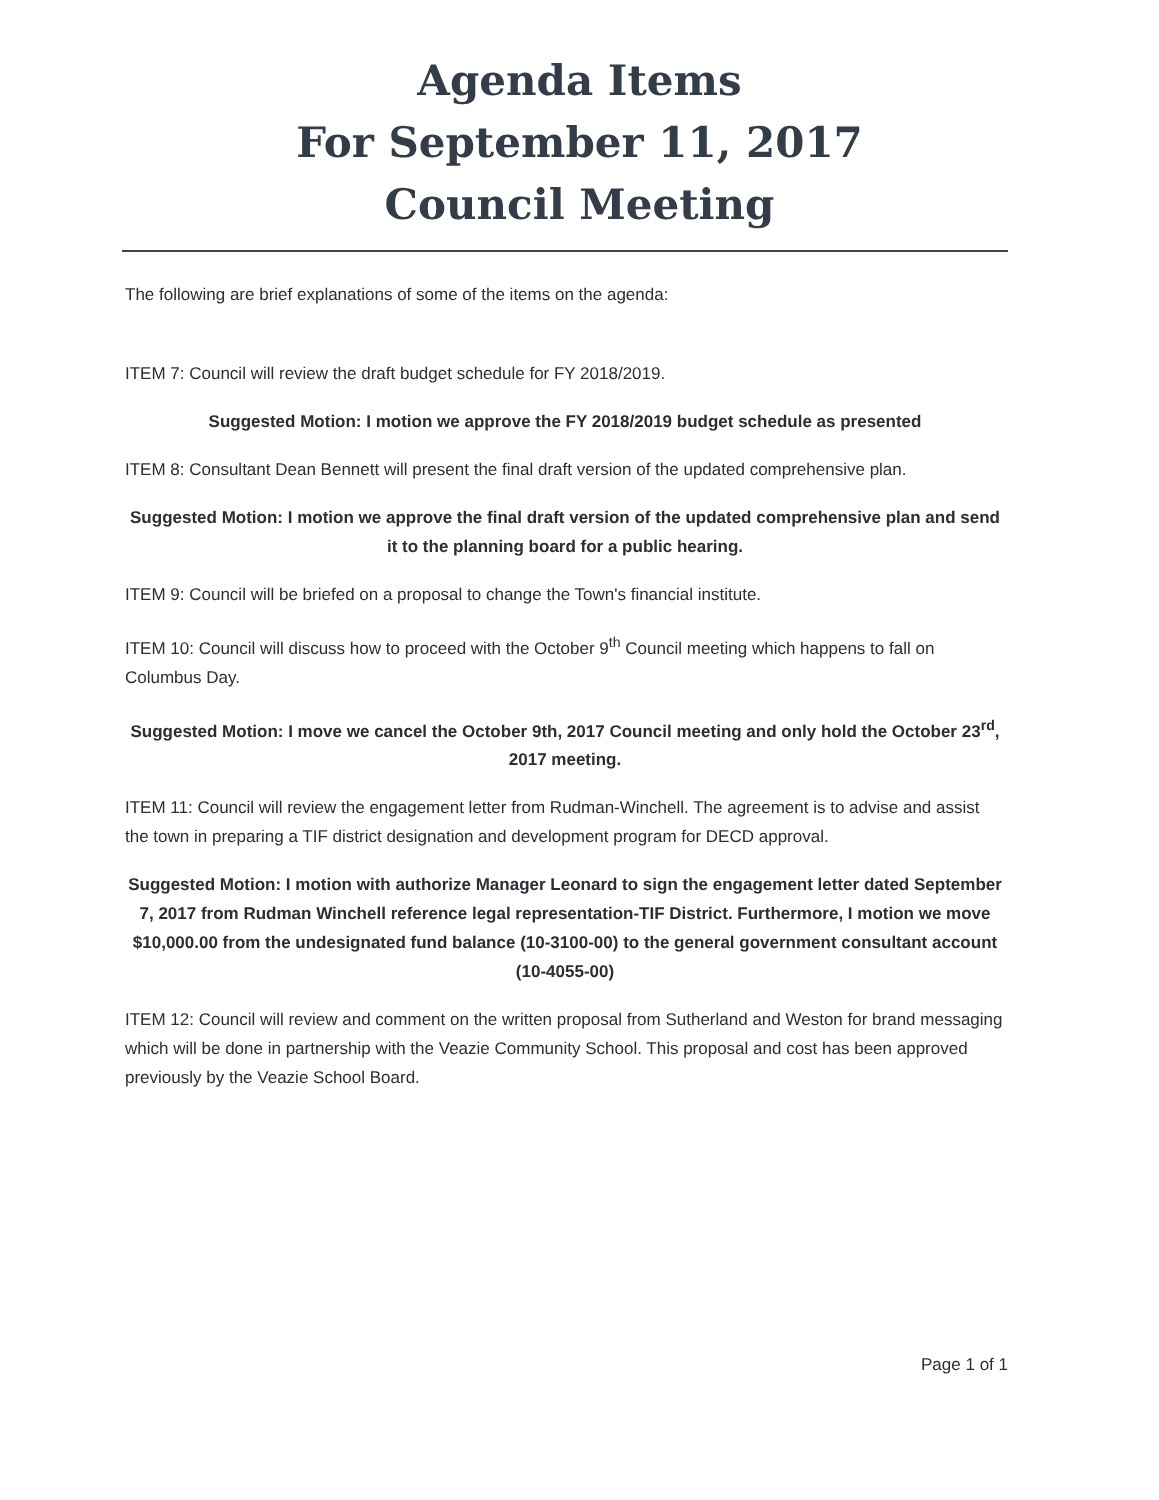Agenda Items
For September 11, 2017
Council Meeting
The following are brief explanations of some of the items on the agenda:
ITEM 7: Council will review the draft budget schedule for FY 2018/2019.
Suggested Motion: I motion we approve the FY 2018/2019 budget schedule as presented
ITEM 8: Consultant Dean Bennett will present the final draft version of the updated comprehensive plan.
Suggested Motion: I motion we approve the final draft version of the updated comprehensive plan and send it to the planning board for a public hearing.
ITEM 9: Council will be briefed on a proposal to change the Town's financial institute.
ITEM 10: Council will discuss how to proceed with the October 9<sup>th</sup> Council meeting which happens to fall on Columbus Day.
Suggested Motion: I move we cancel the October 9th, 2017 Council meeting and only hold the October 23<sup>rd</sup>, 2017 meeting.
ITEM 11: Council will review the engagement letter from Rudman-Winchell. The agreement is to advise and assist the town in preparing a TIF district designation and development program for DECD approval.
Suggested Motion: I motion with authorize Manager Leonard to sign the engagement letter dated September 7, 2017 from Rudman Winchell reference legal representation-TIF District. Furthermore, I motion we move $10,000.00 from the undesignated fund balance (10-3100-00) to the general government consultant account (10-4055-00)
ITEM 12: Council will review and comment on the written proposal from Sutherland and Weston for brand messaging which will be done in partnership with the Veazie Community School. This proposal and cost has been approved previously by the Veazie School Board.
Page 1 of 1